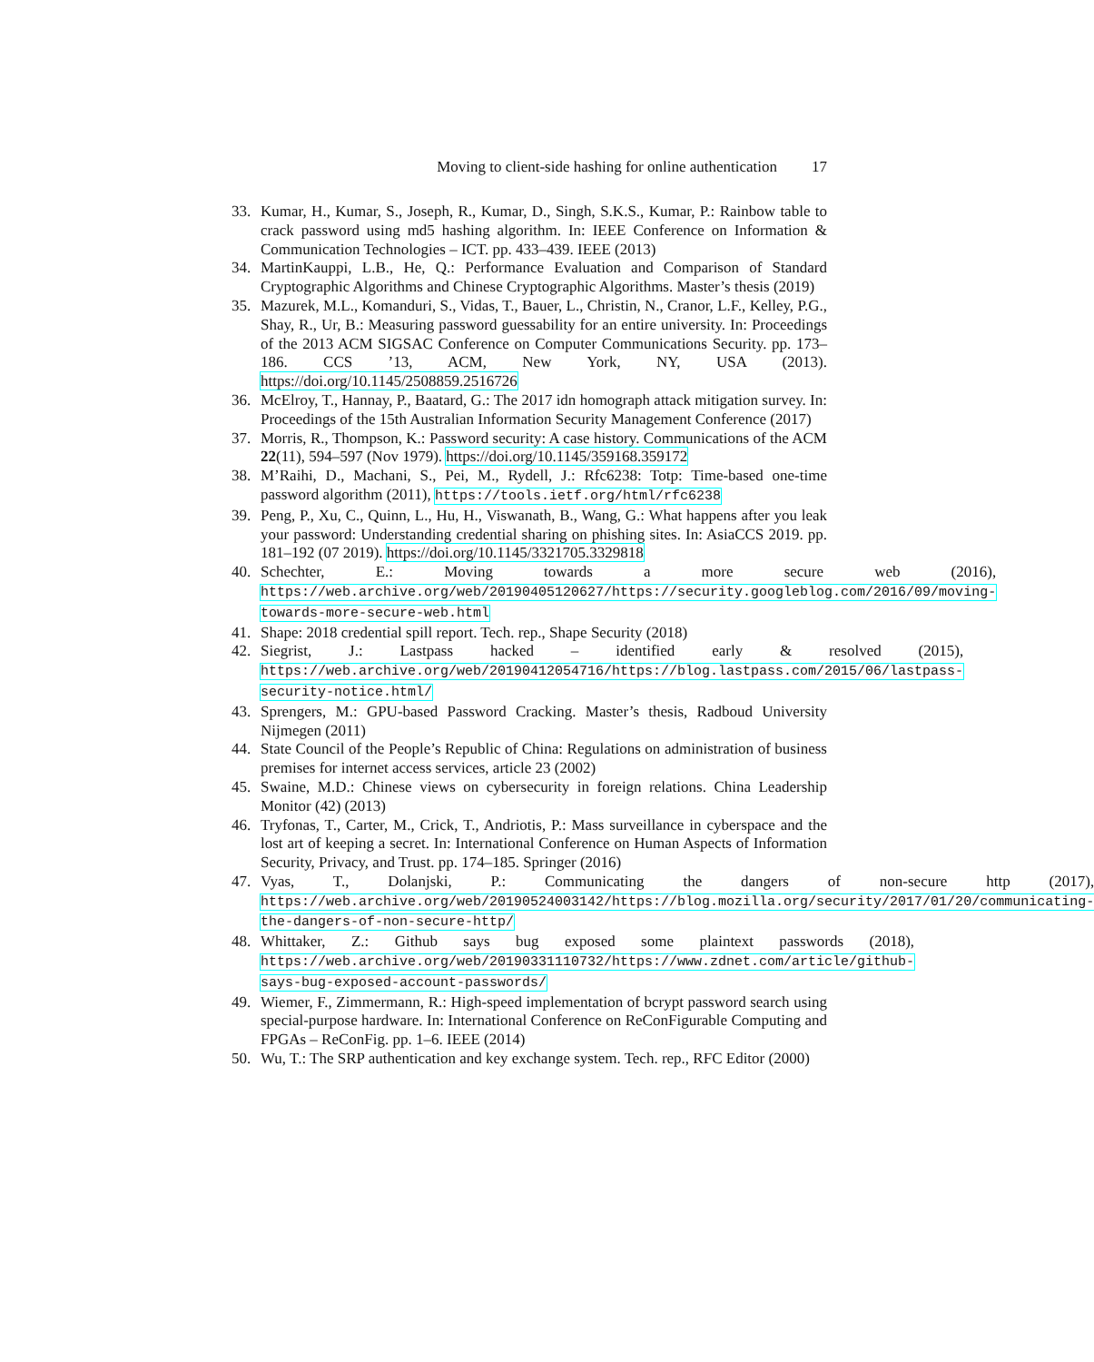Moving to client-side hashing for online authentication 17
33. Kumar, H., Kumar, S., Joseph, R., Kumar, D., Singh, S.K.S., Kumar, P.: Rainbow table to crack password using md5 hashing algorithm. In: IEEE Conference on Information & Communication Technologies – ICT. pp. 433–439. IEEE (2013)
34. MartinKauppi, L.B., He, Q.: Performance Evaluation and Comparison of Standard Cryptographic Algorithms and Chinese Cryptographic Algorithms. Master’s thesis (2019)
35. Mazurek, M.L., Komanduri, S., Vidas, T., Bauer, L., Christin, N., Cranor, L.F., Kelley, P.G., Shay, R., Ur, B.: Measuring password guessability for an entire university. In: Proceedings of the 2013 ACM SIGSAC Conference on Computer Communications Security. pp. 173–186. CCS ’13, ACM, New York, NY, USA (2013). https://doi.org/10.1145/2508859.2516726
36. McElroy, T., Hannay, P., Baatard, G.: The 2017 idn homograph attack mitigation survey. In: Proceedings of the 15th Australian Information Security Management Conference (2017)
37. Morris, R., Thompson, K.: Password security: A case history. Communications of the ACM 22(11), 594–597 (Nov 1979). https://doi.org/10.1145/359168.359172
38. M’Raihi, D., Machani, S., Pei, M., Rydell, J.: Rfc6238: Totp: Time-based one-time password algorithm (2011), https://tools.ietf.org/html/rfc6238
39. Peng, P., Xu, C., Quinn, L., Hu, H., Viswanath, B., Wang, G.: What happens after you leak your password: Understanding credential sharing on phishing sites. In: AsiaCCS 2019. pp. 181–192 (07 2019). https://doi.org/10.1145/3321705.3329818
40. Schechter, E.: Moving towards a more secure web (2016), https://web.archive.org/web/20190405120627/https://security.googleblog.com/2016/09/moving-towards-more-secure-web.html
41. Shape: 2018 credential spill report. Tech. rep., Shape Security (2018)
42. Siegrist, J.: Lastpass hacked – identified early & resolved (2015), https://web.archive.org/web/20190412054716/https://blog.lastpass.com/2015/06/lastpass-security-notice.html/
43. Sprengers, M.: GPU-based Password Cracking. Master’s thesis, Radboud University Nijmegen (2011)
44. State Council of the People’s Republic of China: Regulations on administration of business premises for internet access services, article 23 (2002)
45. Swaine, M.D.: Chinese views on cybersecurity in foreign relations. China Leadership Monitor (42) (2013)
46. Tryfonas, T., Carter, M., Crick, T., Andriotis, P.: Mass surveillance in cyberspace and the lost art of keeping a secret. In: International Conference on Human Aspects of Information Security, Privacy, and Trust. pp. 174–185. Springer (2016)
47. Vyas, T., Dolanjski, P.: Communicating the dangers of non-secure http (2017), https://web.archive.org/web/20190524003142/https://blog.mozilla.org/security/2017/01/20/communicating-the-dangers-of-non-secure-http/
48. Whittaker, Z.: Github says bug exposed some plaintext passwords (2018), https://web.archive.org/web/20190331110732/https://www.zdnet.com/article/github-says-bug-exposed-account-passwords/
49. Wiemer, F., Zimmermann, R.: High-speed implementation of bcrypt password search using special-purpose hardware. In: International Conference on ReConFigurable Computing and FPGAs – ReConFig. pp. 1–6. IEEE (2014)
50. Wu, T.: The SRP authentication and key exchange system. Tech. rep., RFC Editor (2000)